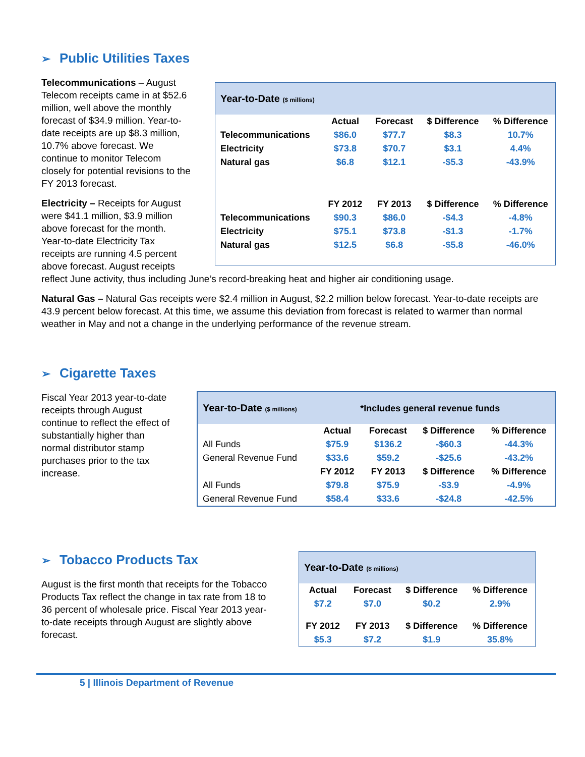➢ Public Utilities Taxes
Year-to-Date ($ millions)
| | Actual | Forecast | $ Difference | % Difference |
| --- | --- | --- | --- | --- |
| Telecommunications | $86.0 | $77.7 | $8.3 | 10.7% |
| Electricity | $73.8 | $70.7 | $3.1 | 4.4% |
| Natural gas | $6.8 | $12.1 | -$5.3 | -43.9% |
| | FY 2012 | FY 2013 | $ Difference | % Difference |
| Telecommunications | $90.3 | $86.0 | -$4.3 | -4.8% |
| Electricity | $75.1 | $73.8 | -$1.3 | -1.7% |
| Natural gas | $12.5 | $6.8 | -$5.8 | -46.0% |
Telecommunications – August Telecom receipts came in at $52.6 million, well above the monthly forecast of $34.9 million. Year-to-date receipts are up $8.3 million, 10.7% above forecast. We continue to monitor Telecom closely for potential revisions to the FY 2013 forecast.
Electricity – Receipts for August were $41.1 million, $3.9 million above forecast for the month. Year-to-date Electricity Tax receipts are running 4.5 percent above forecast. August receipts reflect June activity, thus including June’s record-breaking heat and higher air conditioning usage.
Natural Gas – Natural Gas receipts were $2.4 million in August, $2.2 million below forecast. Year-to-date receipts are 43.9 percent below forecast. At this time, we assume this deviation from forecast is related to warmer than normal weather in May and not a change in the underlying performance of the revenue stream.
➢ Cigarette Taxes
Year-to-Date ($ millions) *Includes general revenue funds
| | Actual | Forecast | $ Difference | % Difference |
| All Funds | $75.9 | $136.2 | -$60.3 | -44.3% |
| General Revenue Fund | $33.6 | $59.2 | -$25.6 | -43.2% |
| | FY 2012 | FY 2013 | $ Difference | % Difference |
| All Funds | $79.8 | $75.9 | -$3.9 | -4.9% |
| General Revenue Fund | $58.4 | $33.6 | -$24.8 | -42.5% |
Fiscal Year 2013 year-to-date receipts through August continue to reflect the effect of substantially higher than normal distributor stamp purchases prior to the tax increase.
Year-to-Date ($ millions)
| Actual | Forecast | $ Difference | % Difference |
| --- | --- | --- | --- |
| $7.2 | $7.0 | $0.2 | 2.9% |
| FY 2012 | FY 2013 | $ Difference | % Difference |
| $5.3 | $7.2 | $1.9 | 35.8% |
➢ Tobacco Products Tax
August is the first month that receipts for the Tobacco Products Tax reflect the change in tax rate from 18 to 36 percent of wholesale price. Fiscal Year 2013 year-to-date receipts through August are slightly above forecast.
5 | Illinois Department of Revenue